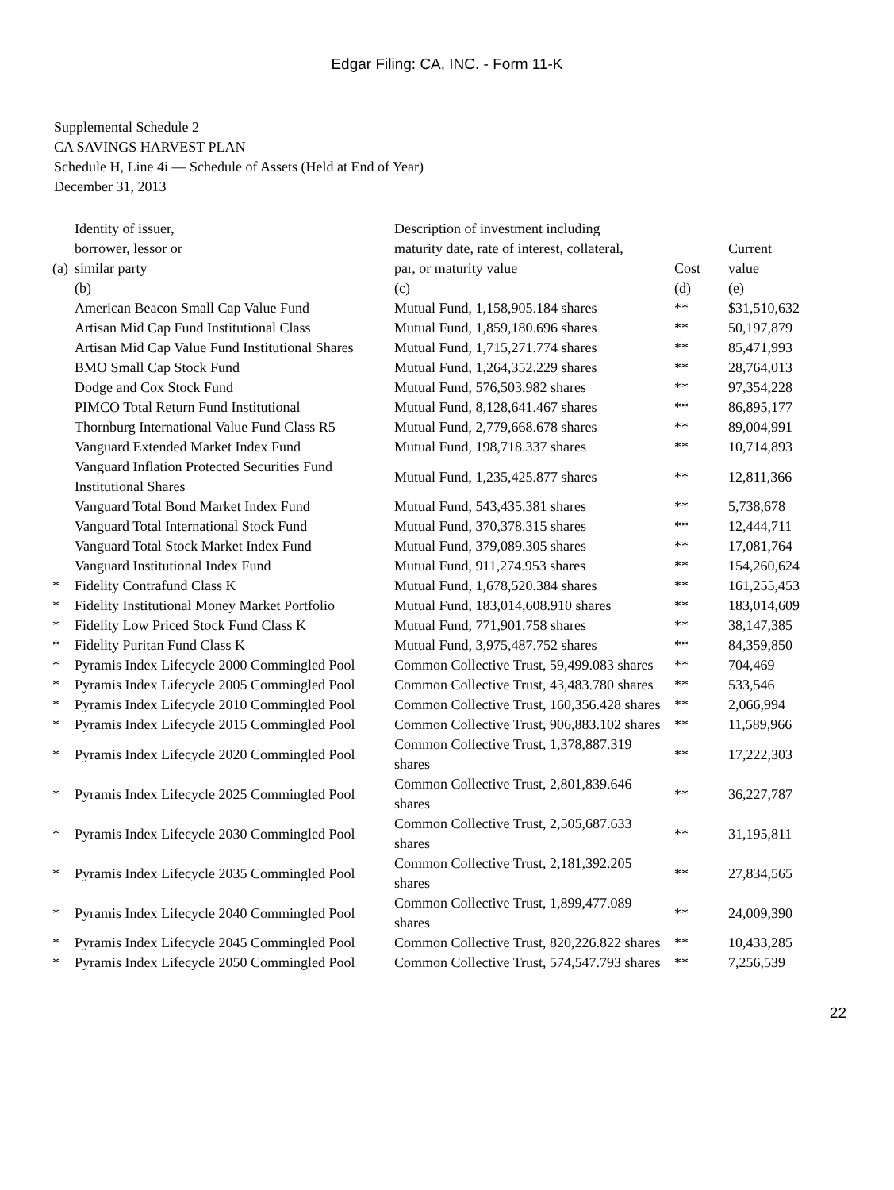Edgar Filing: CA, INC. - Form 11-K
Supplemental Schedule 2
CA SAVINGS HARVEST PLAN
Schedule H, Line 4i — Schedule of Assets (Held at End of Year)
December 31, 2013
| (a) | Identity of issuer, borrower, lessor or similar party | Description of investment including maturity date, rate of interest, collateral, par, or maturity value | Cost | Current value |
| --- | --- | --- | --- | --- |
| | (b) | (c) | (d) | (e) |
| | American Beacon Small Cap Value Fund | Mutual Fund, 1,158,905.184 shares | ** | $31,510,632 |
| | Artisan Mid Cap Fund Institutional Class | Mutual Fund, 1,859,180.696 shares | ** | 50,197,879 |
| | Artisan Mid Cap Value Fund Institutional Shares | Mutual Fund, 1,715,271.774 shares | ** | 85,471,993 |
| | BMO Small Cap Stock Fund | Mutual Fund, 1,264,352.229 shares | ** | 28,764,013 |
| | Dodge and Cox Stock Fund | Mutual Fund, 576,503.982 shares | ** | 97,354,228 |
| | PIMCO Total Return Fund Institutional | Mutual Fund, 8,128,641.467 shares | ** | 86,895,177 |
| | Thornburg International Value Fund Class R5 | Mutual Fund, 2,779,668.678 shares | ** | 89,004,991 |
| | Vanguard Extended Market Index Fund | Mutual Fund, 198,718.337 shares | ** | 10,714,893 |
| | Vanguard Inflation Protected Securities Fund Institutional Shares | Mutual Fund, 1,235,425.877 shares | ** | 12,811,366 |
| | Vanguard Total Bond Market Index Fund | Mutual Fund, 543,435.381 shares | ** | 5,738,678 |
| | Vanguard Total International Stock Fund | Mutual Fund, 370,378.315 shares | ** | 12,444,711 |
| | Vanguard Total Stock Market Index Fund | Mutual Fund, 379,089.305 shares | ** | 17,081,764 |
| | Vanguard Institutional Index Fund | Mutual Fund, 911,274.953 shares | ** | 154,260,624 |
| * | Fidelity Contrafund Class K | Mutual Fund, 1,678,520.384 shares | ** | 161,255,453 |
| * | Fidelity Institutional Money Market Portfolio | Mutual Fund, 183,014,608.910 shares | ** | 183,014,609 |
| * | Fidelity Low Priced Stock Fund Class K | Mutual Fund, 771,901.758 shares | ** | 38,147,385 |
| * | Fidelity Puritan Fund Class K | Mutual Fund, 3,975,487.752 shares | ** | 84,359,850 |
| * | Pyramis Index Lifecycle 2000 Commingled Pool | Common Collective Trust, 59,499.083 shares | ** | 704,469 |
| * | Pyramis Index Lifecycle 2005 Commingled Pool | Common Collective Trust, 43,483.780 shares | ** | 533,546 |
| * | Pyramis Index Lifecycle 2010 Commingled Pool | Common Collective Trust, 160,356.428 shares | ** | 2,066,994 |
| * | Pyramis Index Lifecycle 2015 Commingled Pool | Common Collective Trust, 906,883.102 shares | ** | 11,589,966 |
| * | Pyramis Index Lifecycle 2020 Commingled Pool | Common Collective Trust, 1,378,887.319 shares | ** | 17,222,303 |
| * | Pyramis Index Lifecycle 2025 Commingled Pool | Common Collective Trust, 2,801,839.646 shares | ** | 36,227,787 |
| * | Pyramis Index Lifecycle 2030 Commingled Pool | Common Collective Trust, 2,505,687.633 shares | ** | 31,195,811 |
| * | Pyramis Index Lifecycle 2035 Commingled Pool | Common Collective Trust, 2,181,392.205 shares | ** | 27,834,565 |
| * | Pyramis Index Lifecycle 2040 Commingled Pool | Common Collective Trust, 1,899,477.089 shares | ** | 24,009,390 |
| * | Pyramis Index Lifecycle 2045 Commingled Pool | Common Collective Trust, 820,226.822 shares | ** | 10,433,285 |
| * | Pyramis Index Lifecycle 2050 Commingled Pool | Common Collective Trust, 574,547.793 shares | ** | 7,256,539 |
22